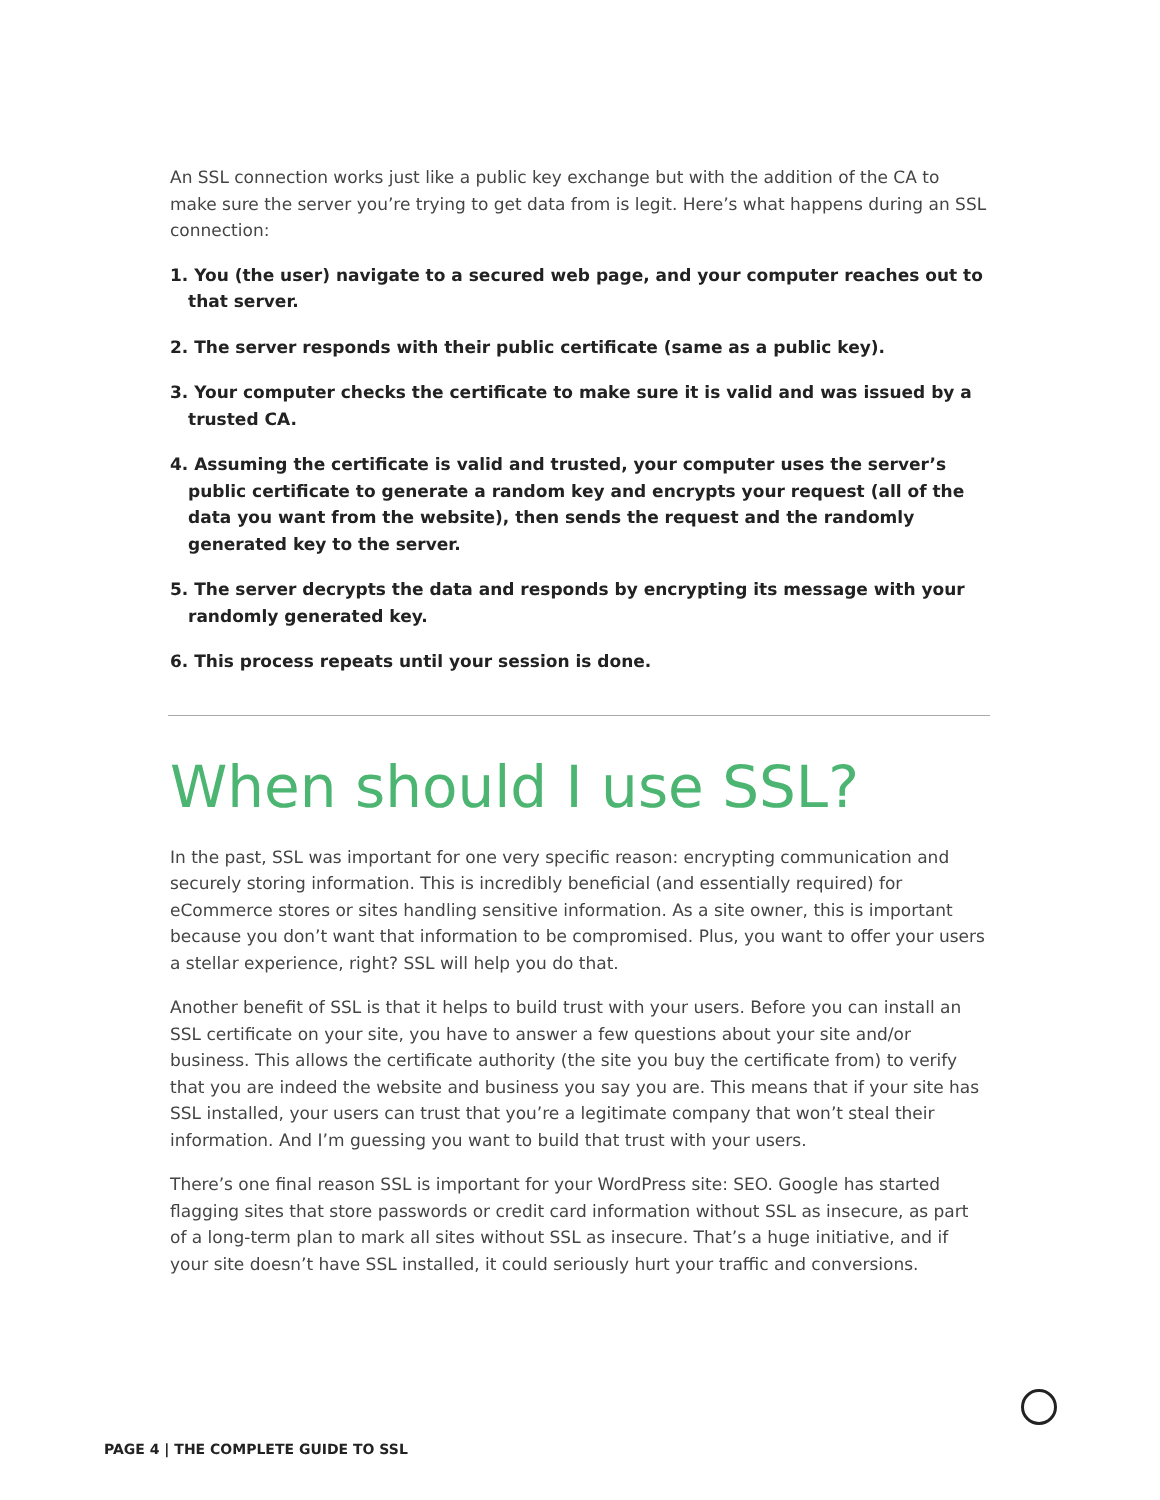An SSL connection works just like a public key exchange but with the addition of the CA to make sure the server you’re trying to get data from is legit. Here’s what happens during an SSL connection:
1. You (the user) navigate to a secured web page, and your computer reaches out to that server.
2. The server responds with their public certificate (same as a public key).
3. Your computer checks the certificate to make sure it is valid and was issued by a trusted CA.
4. Assuming the certificate is valid and trusted, your computer uses the server’s public certificate to generate a random key and encrypts your request (all of the data you want from the website), then sends the request and the randomly generated key to the server.
5. The server decrypts the data and responds by encrypting its message with your randomly generated key.
6. This process repeats until your session is done.
When should I use SSL?
In the past, SSL was important for one very specific reason: encrypting communication and securely storing information. This is incredibly beneficial (and essentially required) for eCommerce stores or sites handling sensitive information. As a site owner, this is important because you don’t want that information to be compromised. Plus, you want to offer your users a stellar experience, right? SSL will help you do that.
Another benefit of SSL is that it helps to build trust with your users. Before you can install an SSL certificate on your site, you have to answer a few questions about your site and/or business. This allows the certificate authority (the site you buy the certificate from) to verify that you are indeed the website and business you say you are. This means that if your site has SSL installed, your users can trust that you’re a legitimate company that won’t steal their information. And I’m guessing you want to build that trust with your users.
There’s one final reason SSL is important for your WordPress site: SEO. Google has started flagging sites that store passwords or credit card information without SSL as insecure, as part of a long-term plan to mark all sites without SSL as insecure. That’s a huge initiative, and if your site doesn’t have SSL installed, it could seriously hurt your traffic and conversions.
PAGE 4 | THE COMPLETE GUIDE TO SSL